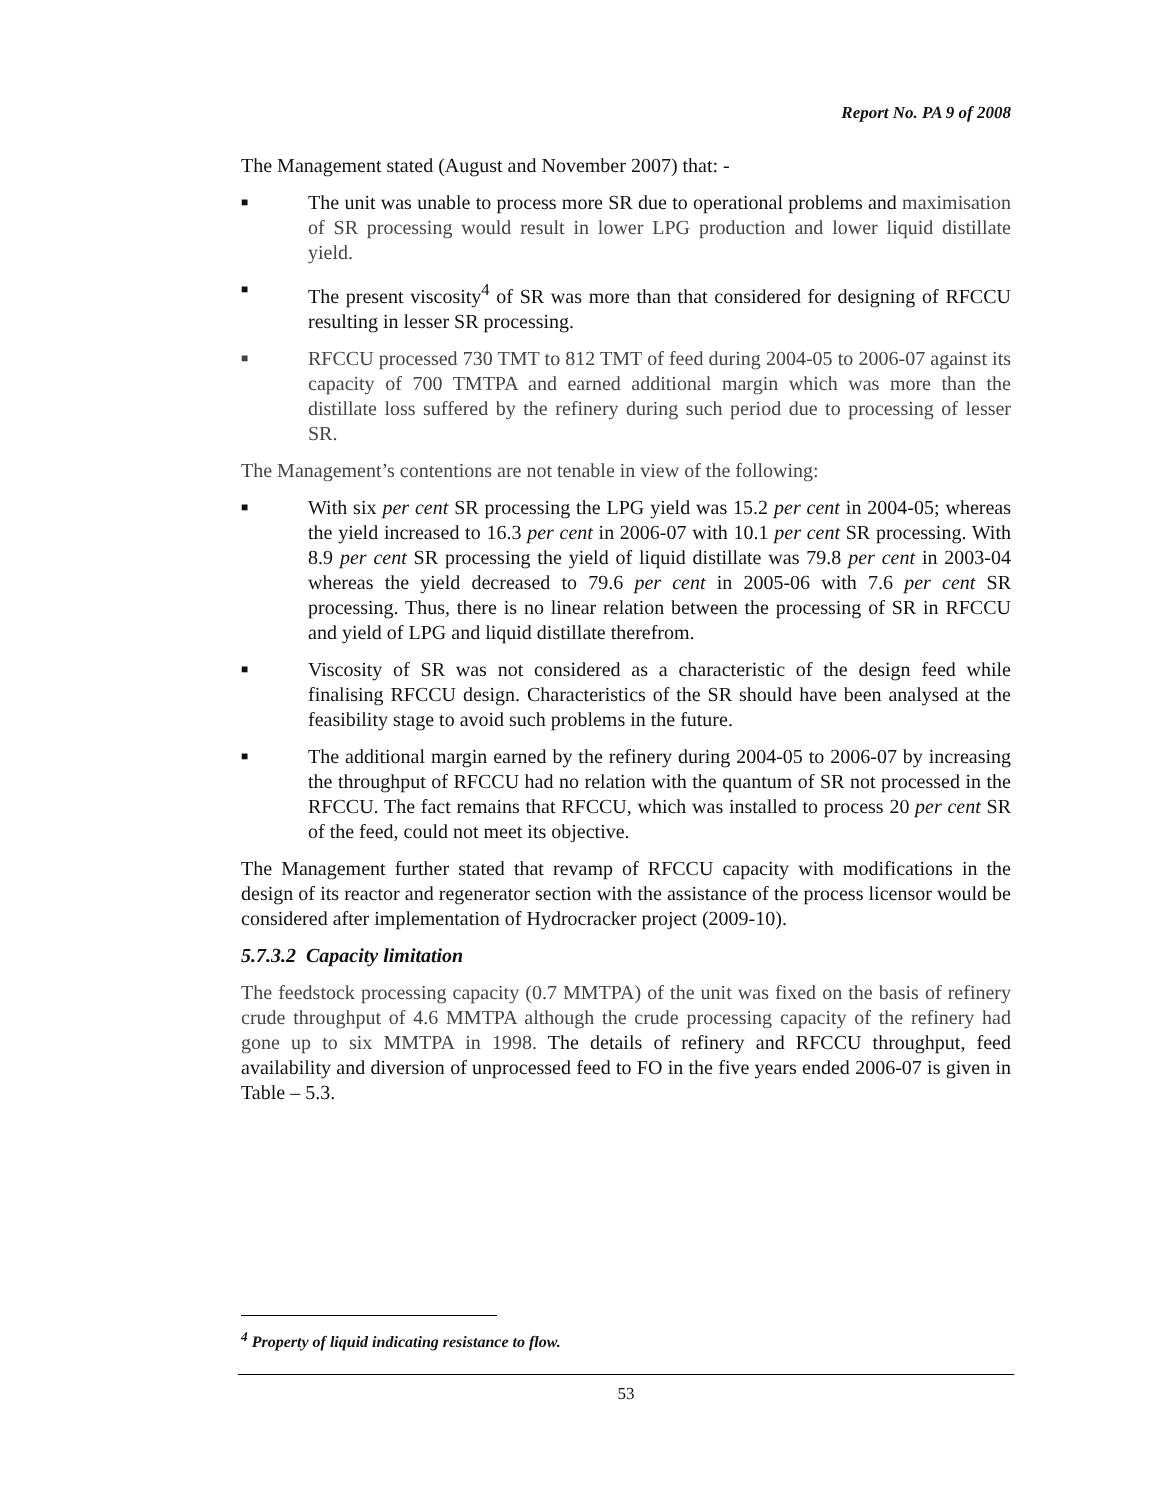Report No. PA 9 of 2008
The Management stated (August and November 2007) that: -
■ The unit was unable to process more SR due to operational problems and maximisation of SR processing would result in lower LPG production and lower liquid distillate yield.
■ The present viscosity<sup>4</sup> of SR was more than that considered for designing of RFCCU resulting in lesser SR processing.
■ RFCCU processed 730 TMT to 812 TMT of feed during 2004-05 to 2006-07 against its capacity of 700 TMTPA and earned additional margin which was more than the distillate loss suffered by the refinery during such period due to processing of lesser SR.
The Management’s contentions are not tenable in view of the following:
■ With six per cent SR processing the LPG yield was 15.2 per cent in 2004-05; whereas the yield increased to 16.3 per cent in 2006-07 with 10.1 per cent SR processing. With 8.9 per cent SR processing the yield of liquid distillate was 79.8 per cent in 2003-04 whereas the yield decreased to 79.6 per cent in 2005-06 with 7.6 per cent SR processing. Thus, there is no linear relation between the processing of SR in RFCCU and yield of LPG and liquid distillate therefrom.
■ Viscosity of SR was not considered as a characteristic of the design feed while finalising RFCCU design. Characteristics of the SR should have been analysed at the feasibility stage to avoid such problems in the future.
■ The additional margin earned by the refinery during 2004-05 to 2006-07 by increasing the throughput of RFCCU had no relation with the quantum of SR not processed in the RFCCU. The fact remains that RFCCU, which was installed to process 20 per cent SR of the feed, could not meet its objective.
The Management further stated that revamp of RFCCU capacity with modifications in the design of its reactor and regenerator section with the assistance of the process licensor would be considered after implementation of Hydrocracker project (2009-10).
5.7.3.2 Capacity limitation
The feedstock processing capacity (0.7 MMTPA) of the unit was fixed on the basis of refinery crude throughput of 4.6 MMTPA although the crude processing capacity of the refinery had gone up to six MMTPA in 1998. The details of refinery and RFCCU throughput, feed availability and diversion of unprocessed feed to FO in the five years ended 2006-07 is given in Table – 5.3.
<sup>4</sup> Property of liquid indicating resistance to flow.
53